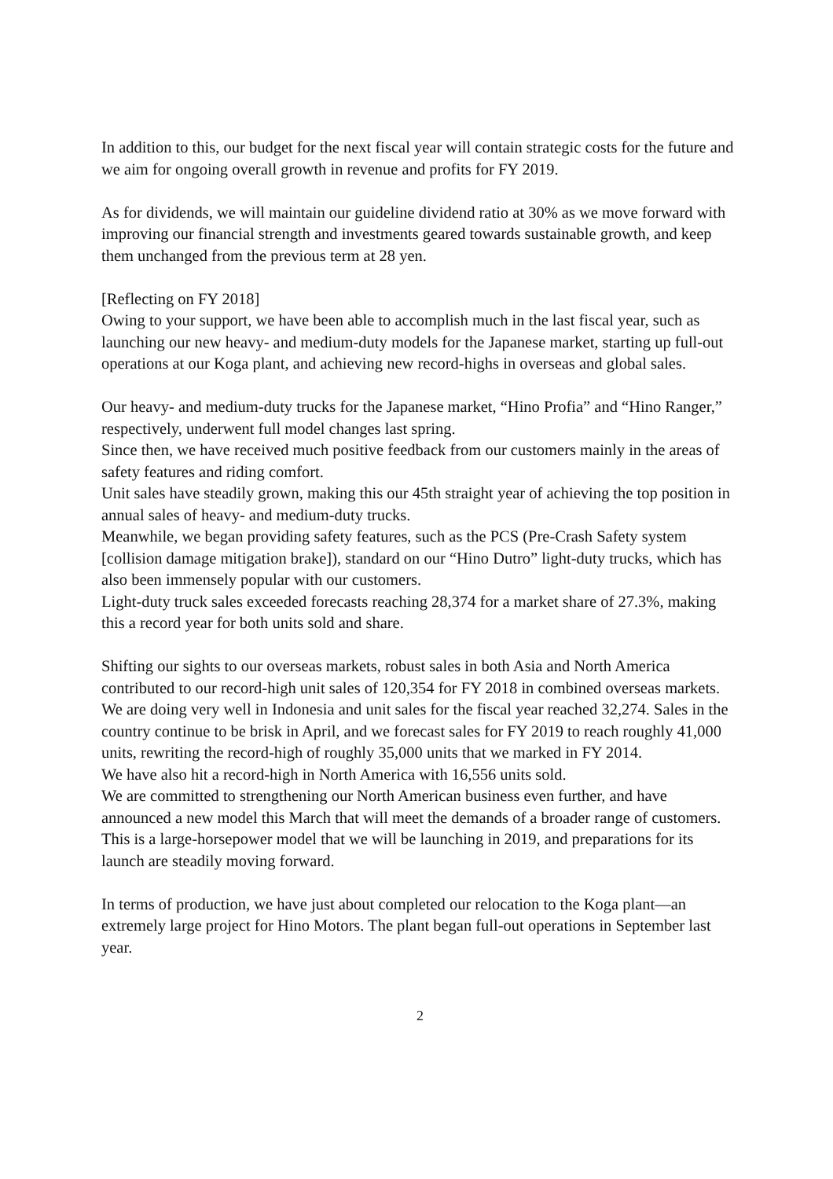In addition to this, our budget for the next fiscal year will contain strategic costs for the future and we aim for ongoing overall growth in revenue and profits for FY 2019.
As for dividends, we will maintain our guideline dividend ratio at 30% as we move forward with improving our financial strength and investments geared towards sustainable growth, and keep them unchanged from the previous term at 28 yen.
[Reflecting on FY 2018]
Owing to your support, we have been able to accomplish much in the last fiscal year, such as launching our new heavy- and medium-duty models for the Japanese market, starting up full-out operations at our Koga plant, and achieving new record-highs in overseas and global sales.
Our heavy- and medium-duty trucks for the Japanese market, “Hino Profia” and “Hino Ranger,” respectively, underwent full model changes last spring.
Since then, we have received much positive feedback from our customers mainly in the areas of safety features and riding comfort.
Unit sales have steadily grown, making this our 45th straight year of achieving the top position in annual sales of heavy- and medium-duty trucks.
Meanwhile, we began providing safety features, such as the PCS (Pre-Crash Safety system [collision damage mitigation brake]), standard on our “Hino Dutro” light-duty trucks, which has also been immensely popular with our customers.
Light-duty truck sales exceeded forecasts reaching 28,374 for a market share of 27.3%, making this a record year for both units sold and share.
Shifting our sights to our overseas markets, robust sales in both Asia and North America contributed to our record-high unit sales of 120,354 for FY 2018 in combined overseas markets.
We are doing very well in Indonesia and unit sales for the fiscal year reached 32,274. Sales in the country continue to be brisk in April, and we forecast sales for FY 2019 to reach roughly 41,000 units, rewriting the record-high of roughly 35,000 units that we marked in FY 2014.
We have also hit a record-high in North America with 16,556 units sold.
We are committed to strengthening our North American business even further, and have announced a new model this March that will meet the demands of a broader range of customers. This is a large-horsepower model that we will be launching in 2019, and preparations for its launch are steadily moving forward.
In terms of production, we have just about completed our relocation to the Koga plant—an extremely large project for Hino Motors. The plant began full-out operations in September last year.
2